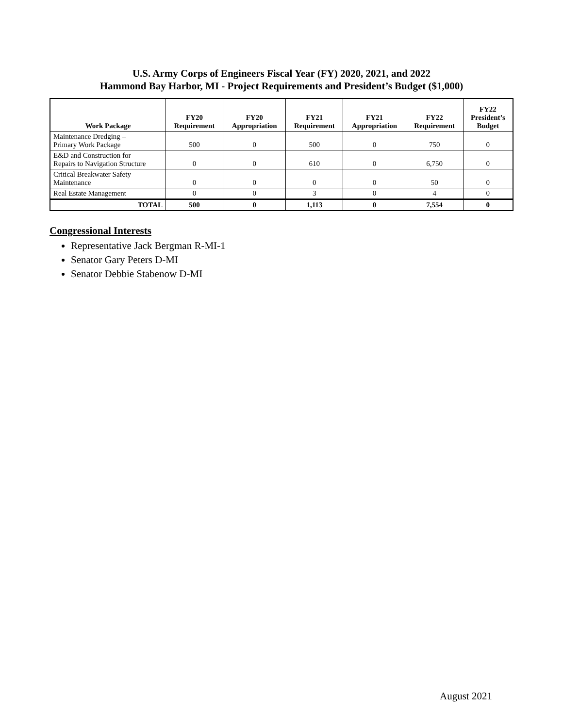U.S. Army Corps of Engineers Fiscal Year (FY) 2020, 2021, and 2022
Hammond Bay Harbor, MI - Project Requirements and President’s Budget ($1,000)
| Work Package | FY20 Requirement | FY20 Appropriation | FY21 Requirement | FY21 Appropriation | FY22 Requirement | FY22 President’s Budget |
| --- | --- | --- | --- | --- | --- | --- |
| Maintenance Dredging – Primary Work Package | 500 | 0 | 500 | 0 | 750 | 0 |
| E&D and Construction for Repairs to Navigation Structure | 0 | 0 | 610 | 0 | 6,750 | 0 |
| Critical Breakwater Safety Maintenance | 0 | 0 | 0 | 0 | 50 | 0 |
| Real Estate Management | 0 | 0 | 3 | 0 | 4 | 0 |
| TOTAL | 500 | 0 | 1,113 | 0 | 7,554 | 0 |
Congressional Interests
Representative Jack Bergman R-MI-1
Senator Gary Peters D-MI
Senator Debbie Stabenow D-MI
August 2021